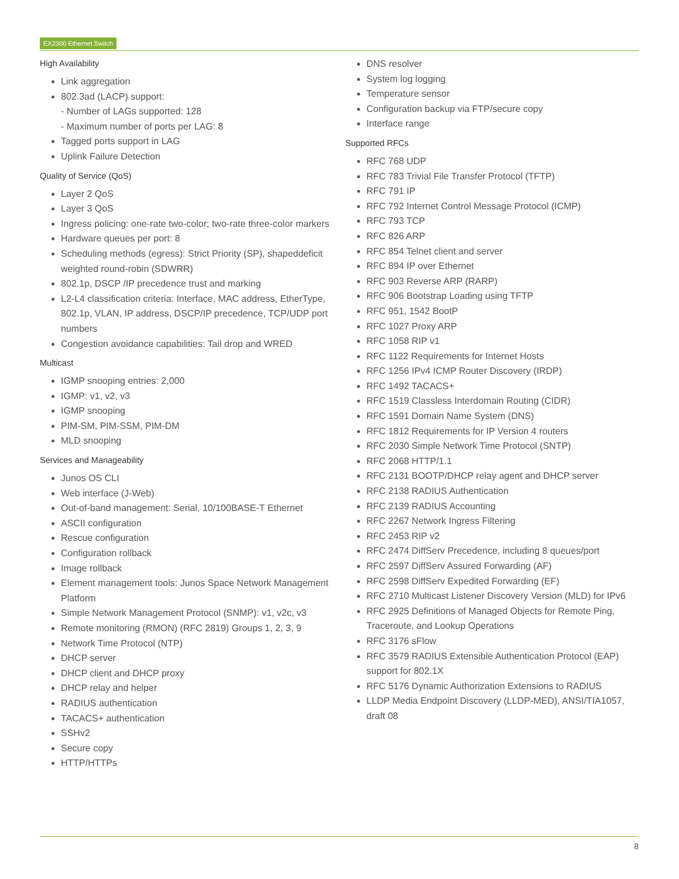EX2300 Ethernet Switch
High Availability
Link aggregation
802.3ad (LACP) support:
- Number of LAGs supported: 128
- Maximum number of ports per LAG: 8
Tagged ports support in LAG
Uplink Failure Detection
Quality of Service (QoS)
Layer 2 QoS
Layer 3 QoS
Ingress policing: one-rate two-color; two-rate three-color markers
Hardware queues per port: 8
Scheduling methods (egress): Strict Priority (SP), shapeddeficit weighted round-robin (SDWRR)
802.1p, DSCP /IP precedence trust and marking
L2-L4 classification criteria: Interface, MAC address, EtherType, 802.1p, VLAN, IP address, DSCP/IP precedence, TCP/UDP port numbers
Congestion avoidance capabilities: Tail drop and WRED
Multicast
IGMP snooping entries: 2,000
IGMP: v1, v2, v3
IGMP snooping
PIM-SM, PIM-SSM, PIM-DM
MLD snooping
Services and Manageability
Junos OS CLI
Web interface (J-Web)
Out-of-band management: Serial, 10/100BASE-T Ethernet
ASCII configuration
Rescue configuration
Configuration rollback
Image rollback
Element management tools: Junos Space Network Management Platform
Simple Network Management Protocol (SNMP): v1, v2c, v3
Remote monitoring (RMON) (RFC 2819) Groups 1, 2, 3, 9
Network Time Protocol (NTP)
DHCP server
DHCP client and DHCP proxy
DHCP relay and helper
RADIUS authentication
TACACS+ authentication
SSHv2
Secure copy
HTTP/HTTPs
DNS resolver
System log logging
Temperature sensor
Configuration backup via FTP/secure copy
Interface range
Supported RFCs
RFC 768 UDP
RFC 783 Trivial File Transfer Protocol (TFTP)
RFC 791 IP
RFC 792 Internet Control Message Protocol (ICMP)
RFC 793 TCP
RFC 826 ARP
RFC 854 Telnet client and server
RFC 894 IP over Ethernet
RFC 903 Reverse ARP (RARP)
RFC 906 Bootstrap Loading using TFTP
RFC 951, 1542 BootP
RFC 1027 Proxy ARP
RFC 1058 RIP v1
RFC 1122 Requirements for Internet Hosts
RFC 1256 IPv4 ICMP Router Discovery (IRDP)
RFC 1492 TACACS+
RFC 1519 Classless Interdomain Routing (CIDR)
RFC 1591 Domain Name System (DNS)
RFC 1812 Requirements for IP Version 4 routers
RFC 2030 Simple Network Time Protocol (SNTP)
RFC 2068 HTTP/1.1
RFC 2131 BOOTP/DHCP relay agent and DHCP server
RFC 2138 RADIUS Authentication
RFC 2139 RADIUS Accounting
RFC 2267 Network Ingress Filtering
RFC 2453 RIP v2
RFC 2474 DiffServ Precedence, including 8 queues/port
RFC 2597 DiffServ Assured Forwarding (AF)
RFC 2598 DiffServ Expedited Forwarding (EF)
RFC 2710 Multicast Listener Discovery Version (MLD) for IPv6
RFC 2925 Definitions of Managed Objects for Remote Ping, Traceroute, and Lookup Operations
RFC 3176 sFlow
RFC 3579 RADIUS Extensible Authentication Protocol (EAP) support for 802.1X
RFC 5176 Dynamic Authorization Extensions to RADIUS
LLDP Media Endpoint Discovery (LLDP-MED), ANSI/TIA1057, draft 08
8